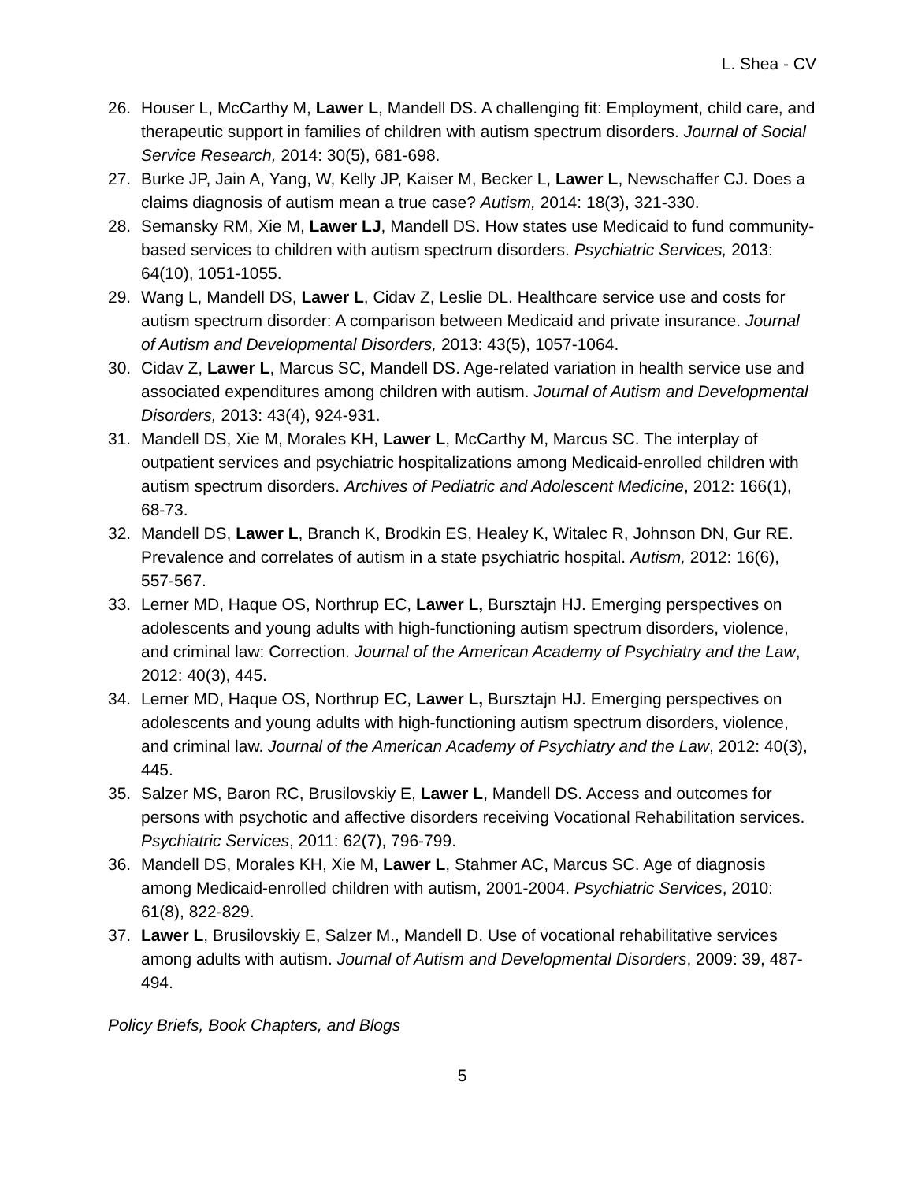L. Shea - CV
26. Houser L, McCarthy M, Lawer L, Mandell DS. A challenging fit: Employment, child care, and therapeutic support in families of children with autism spectrum disorders. Journal of Social Service Research, 2014: 30(5), 681-698.
27. Burke JP, Jain A, Yang, W, Kelly JP, Kaiser M, Becker L, Lawer L, Newschaffer CJ. Does a claims diagnosis of autism mean a true case? Autism, 2014: 18(3), 321-330.
28. Semansky RM, Xie M, Lawer LJ, Mandell DS. How states use Medicaid to fund community-based services to children with autism spectrum disorders. Psychiatric Services, 2013: 64(10), 1051-1055.
29. Wang L, Mandell DS, Lawer L, Cidav Z, Leslie DL. Healthcare service use and costs for autism spectrum disorder: A comparison between Medicaid and private insurance. Journal of Autism and Developmental Disorders, 2013: 43(5), 1057-1064.
30. Cidav Z, Lawer L, Marcus SC, Mandell DS. Age-related variation in health service use and associated expenditures among children with autism. Journal of Autism and Developmental Disorders, 2013: 43(4), 924-931.
31. Mandell DS, Xie M, Morales KH, Lawer L, McCarthy M, Marcus SC. The interplay of outpatient services and psychiatric hospitalizations among Medicaid-enrolled children with autism spectrum disorders. Archives of Pediatric and Adolescent Medicine, 2012: 166(1), 68-73.
32. Mandell DS, Lawer L, Branch K, Brodkin ES, Healey K, Witalec R, Johnson DN, Gur RE. Prevalence and correlates of autism in a state psychiatric hospital. Autism, 2012: 16(6), 557-567.
33. Lerner MD, Haque OS, Northrup EC, Lawer L, Bursztajn HJ. Emerging perspectives on adolescents and young adults with high-functioning autism spectrum disorders, violence, and criminal law: Correction. Journal of the American Academy of Psychiatry and the Law, 2012: 40(3), 445.
34. Lerner MD, Haque OS, Northrup EC, Lawer L, Bursztajn HJ. Emerging perspectives on adolescents and young adults with high-functioning autism spectrum disorders, violence, and criminal law. Journal of the American Academy of Psychiatry and the Law, 2012: 40(3), 445.
35. Salzer MS, Baron RC, Brusilovskiy E, Lawer L, Mandell DS. Access and outcomes for persons with psychotic and affective disorders receiving Vocational Rehabilitation services. Psychiatric Services, 2011: 62(7), 796-799.
36. Mandell DS, Morales KH, Xie M, Lawer L, Stahmer AC, Marcus SC. Age of diagnosis among Medicaid-enrolled children with autism, 2001-2004. Psychiatric Services, 2010: 61(8), 822-829.
37. Lawer L, Brusilovskiy E, Salzer M., Mandell D. Use of vocational rehabilitative services among adults with autism. Journal of Autism and Developmental Disorders, 2009: 39, 487-494.
Policy Briefs, Book Chapters, and Blogs
5